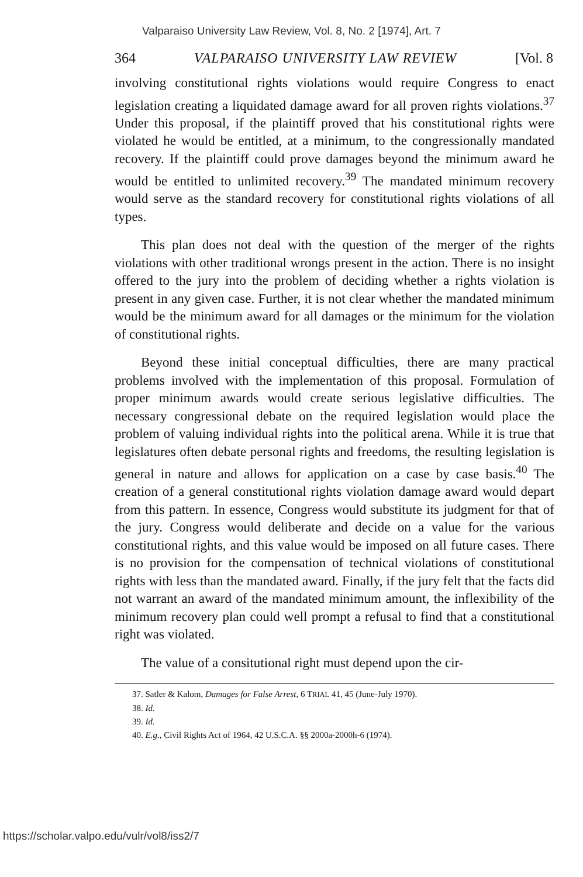Valparaiso University Law Review, Vol. 8, No. 2 [1974], Art. 7
364 VALPARAISO UNIVERSITY LAW REVIEW [Vol. 8
involving constitutional rights violations would require Congress to enact legislation creating a liquidated damage award for all proven rights violations.<sup>37</sup> Under this proposal, if the plaintiff proved that his constitutional rights were violated he would be entitled, at a minimum, to the congressionally mandated recovery. If the plaintiff could prove damages beyond the minimum award he would be entitled to unlimited recovery.<sup>39</sup> The mandated minimum recovery would serve as the standard recovery for constitutional rights violations of all types.
This plan does not deal with the question of the merger of the rights violations with other traditional wrongs present in the action. There is no insight offered to the jury into the problem of deciding whether a rights violation is present in any given case. Further, it is not clear whether the mandated minimum would be the minimum award for all damages or the minimum for the violation of constitutional rights.
Beyond these initial conceptual difficulties, there are many practical problems involved with the implementation of this proposal. Formulation of proper minimum awards would create serious legislative difficulties. The necessary congressional debate on the required legislation would place the problem of valuing individual rights into the political arena. While it is true that legislatures often debate personal rights and freedoms, the resulting legislation is general in nature and allows for application on a case by case basis.<sup>40</sup> The creation of a general constitutional rights violation damage award would depart from this pattern. In essence, Congress would substitute its judgment for that of the jury. Congress would deliberate and decide on a value for the various constitutional rights, and this value would be imposed on all future cases. There is no provision for the compensation of technical violations of constitutional rights with less than the mandated award. Finally, if the jury felt that the facts did not warrant an award of the mandated minimum amount, the inflexibility of the minimum recovery plan could well prompt a refusal to find that a constitutional right was violated.
The value of a consitutional right must depend upon the cir-
37. Satler & Kalom, Damages for False Arrest, 6 TRIAL 41, 45 (June-July 1970).
38. Id.
39. Id.
40. E.g., Civil Rights Act of 1964, 42 U.S.C.A. §§ 2000a-2000h-6 (1974).
https://scholar.valpo.edu/vulr/vol8/iss2/7